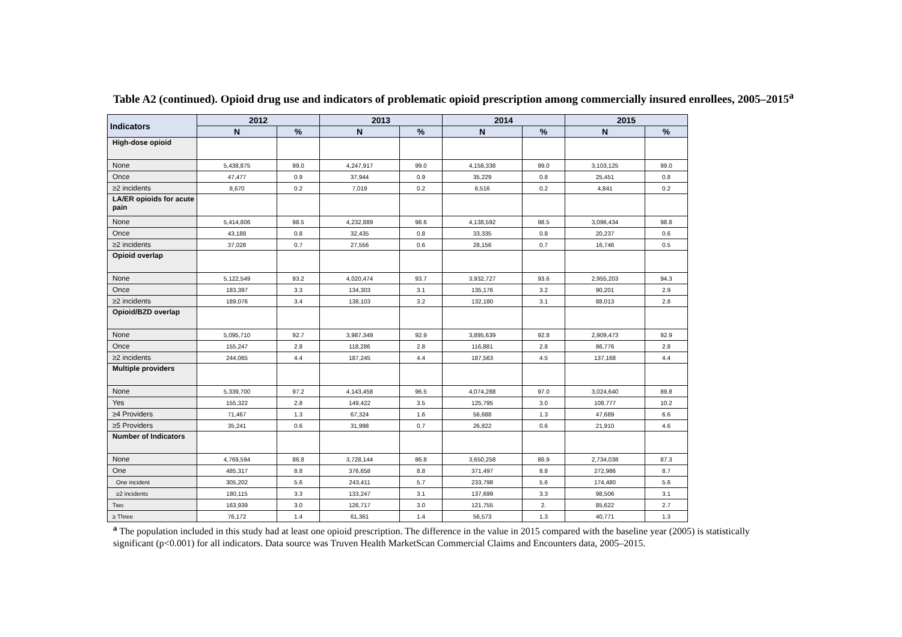Table A2 (continued). Opioid drug use and indicators of problematic opioid prescription among commercially insured enrollees, 2005–2015<sup>a</sup>
| Indicators | 2012 | | 2013 | | 2014 | | 2015 | |
| --- | --- | --- | --- | --- | --- | --- | --- | --- |
| | N | % | N | % | N | % | N | % |
| High-dose opioid | | | | | | | | |
| None | 5,438,875 | 99.0 | 4,247,917 | 99.0 | 4,158,338 | 99.0 | 3,103,125 | 99.0 |
| Once | 47,477 | 0.9 | 37,944 | 0.9 | 35,229 | 0.8 | 25,451 | 0.8 |
| ≥2 incidents | 8,670 | 0.2 | 7,019 | 0.2 | 6,516 | 0.2 | 4,841 | 0.2 |
| LA/ER opioids for acute pain | | | | | | | | |
| None | 5,414,806 | 98.5 | 4,232,889 | 98.6 | 4,138,592 | 98.5 | 3,096,434 | 98.8 |
| Once | 43,188 | 0.8 | 32,435 | 0.8 | 33,335 | 0.8 | 20,237 | 0.6 |
| ≥2 incidents | 37,028 | 0.7 | 27,556 | 0.6 | 28,156 | 0.7 | 16,746 | 0.5 |
| Opioid overlap | | | | | | | | |
| None | 5,122,549 | 93.2 | 4,020,474 | 93.7 | 3,932,727 | 93.6 | 2,955,203 | 94.3 |
| Once | 183,397 | 3.3 | 134,303 | 3.1 | 135,176 | 3.2 | 90,201 | 2.9 |
| ≥2 incidents | 189,076 | 3.4 | 138,103 | 3.2 | 132,180 | 3.1 | 88,013 | 2.8 |
| Opioid/BZD overlap | | | | | | | | |
| None | 5,095,710 | 92.7 | 3,987,349 | 92.9 | 3,895,639 | 92.8 | 2,909,473 | 92.9 |
| Once | 155,247 | 2.8 | 118,286 | 2.8 | 116,881 | 2.8 | 86,776 | 2.8 |
| ≥2 incidents | 244,065 | 4.4 | 187,245 | 4.4 | 187,563 | 4.5 | 137,168 | 4.4 |
| Multiple providers | | | | | | | | |
| None | 5,339,700 | 97.2 | 4,143,458 | 96.5 | 4,074,288 | 97.0 | 3,024,640 | 89.8 |
| Yes | 155,322 | 2.8 | 149,422 | 3.5 | 125,795 | 3.0 | 108,777 | 10.2 |
| ≥4 Providers | 71,467 | 1.3 | 67,324 | 1.6 | 56,688 | 1.3 | 47,689 | 6.6 |
| ≥5 Providers | 35,241 | 0.6 | 31,998 | 0.7 | 26,822 | 0.6 | 21,910 | 4.6 |
| Number of Indicators | | | | | | | | |
| None | 4,769,594 | 86.8 | 3,728,144 | 86.8 | 3,650,258 | 86.9 | 2,734,038 | 87.3 |
| One | 485,317 | 8.8 | 376,658 | 8.8 | 371,497 | 8.8 | 272,986 | 8.7 |
| One incident | 305,202 | 5.6 | 243,411 | 5.7 | 233,798 | 5.6 | 174,480 | 5.6 |
| ≥2 incidents | 180,115 | 3.3 | 133,247 | 3.1 | 137,699 | 3.3 | 98,506 | 3.1 |
| Two | 163,939 | 3.0 | 126,717 | 3.0 | 121,755 | 2. | 85,622 | 2.7 |
| ≥ Three | 76,172 | 1.4 | 61,361 | 1.4 | 56,573 | 1.3 | 40,771 | 1.3 |
<sup>a</sup> The population included in this study had at least one opioid prescription. The difference in the value in 2015 compared with the baseline year (2005) is statistically significant (p<0.001) for all indicators. Data source was Truven Health MarketScan Commercial Claims and Encounters data, 2005–2015.